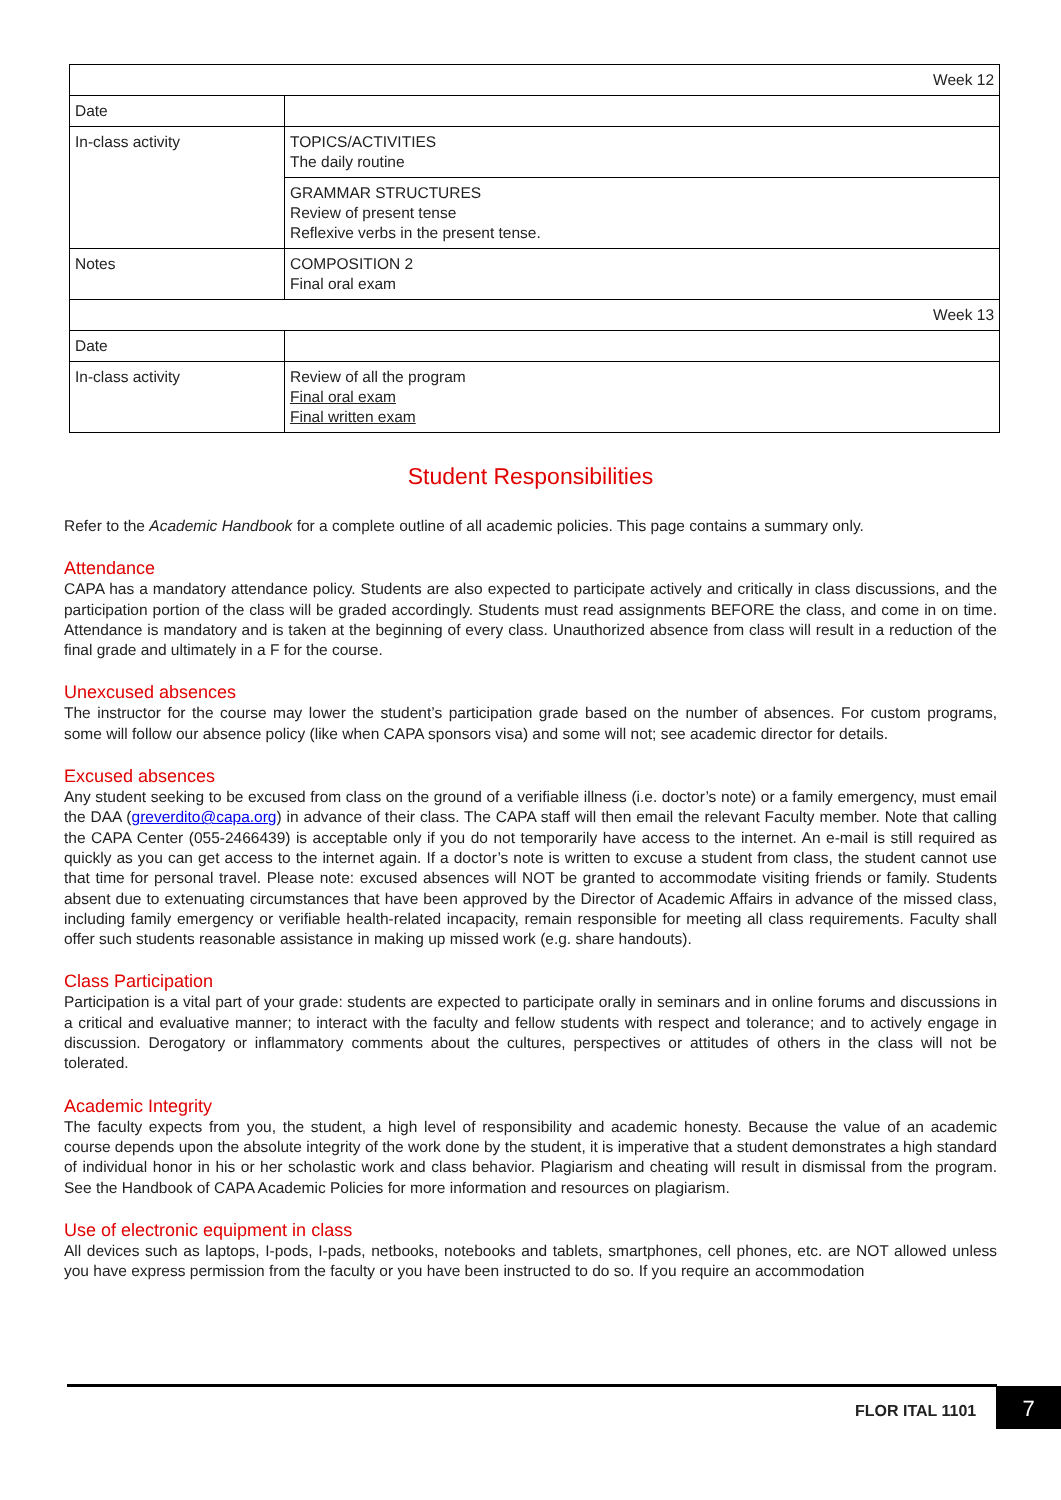| Week 12 | |
| Date | |
| In-class activity | TOPICS/ACTIVITIES The daily routine |
| | GRAMMAR STRUCTURES Review of present tense Reflexive verbs in the present tense. |
| Notes | COMPOSITION 2 Final oral exam |
| Week 13 | |
| Date | |
| In-class activity | Review of all the program Final oral exam Final written exam |
Student Responsibilities
Refer to the Academic Handbook for a complete outline of all academic policies. This page contains a summary only.
Attendance
CAPA has a mandatory attendance policy. Students are also expected to participate actively and critically in class discussions, and the participation portion of the class will be graded accordingly. Students must read assignments BEFORE the class, and come in on time. Attendance is mandatory and is taken at the beginning of every class. Unauthorized absence from class will result in a reduction of the final grade and ultimately in a F for the course.
Unexcused absences
The instructor for the course may lower the student’s participation grade based on the number of absences. For custom programs, some will follow our absence policy (like when CAPA sponsors visa) and some will not; see academic director for details.
Excused absences
Any student seeking to be excused from class on the ground of a verifiable illness (i.e. doctor’s note) or a family emergency, must email the DAA (greverdito@capa.org) in advance of their class. The CAPA staff will then email the relevant Faculty member. Note that calling the CAPA Center (055-2466439) is acceptable only if you do not temporarily have access to the internet. An e-mail is still required as quickly as you can get access to the internet again. If a doctor’s note is written to excuse a student from class, the student cannot use that time for personal travel. Please note: excused absences will NOT be granted to accommodate visiting friends or family. Students absent due to extenuating circumstances that have been approved by the Director of Academic Affairs in advance of the missed class, including family emergency or verifiable health-related incapacity, remain responsible for meeting all class requirements. Faculty shall offer such students reasonable assistance in making up missed work (e.g. share handouts).
Class Participation
Participation is a vital part of your grade: students are expected to participate orally in seminars and in online forums and discussions in a critical and evaluative manner; to interact with the faculty and fellow students with respect and tolerance; and to actively engage in discussion. Derogatory or inflammatory comments about the cultures, perspectives or attitudes of others in the class will not be tolerated.
Academic Integrity
The faculty expects from you, the student, a high level of responsibility and academic honesty. Because the value of an academic course depends upon the absolute integrity of the work done by the student, it is imperative that a student demonstrates a high standard of individual honor in his or her scholastic work and class behavior. Plagiarism and cheating will result in dismissal from the program. See the Handbook of CAPA Academic Policies for more information and resources on plagiarism.
Use of electronic equipment in class
All devices such as laptops, I-pods, I-pads, netbooks, notebooks and tablets, smartphones, cell phones, etc. are NOT allowed unless you have express permission from the faculty or you have been instructed to do so. If you require an accommodation
FLOR ITAL 1101 7